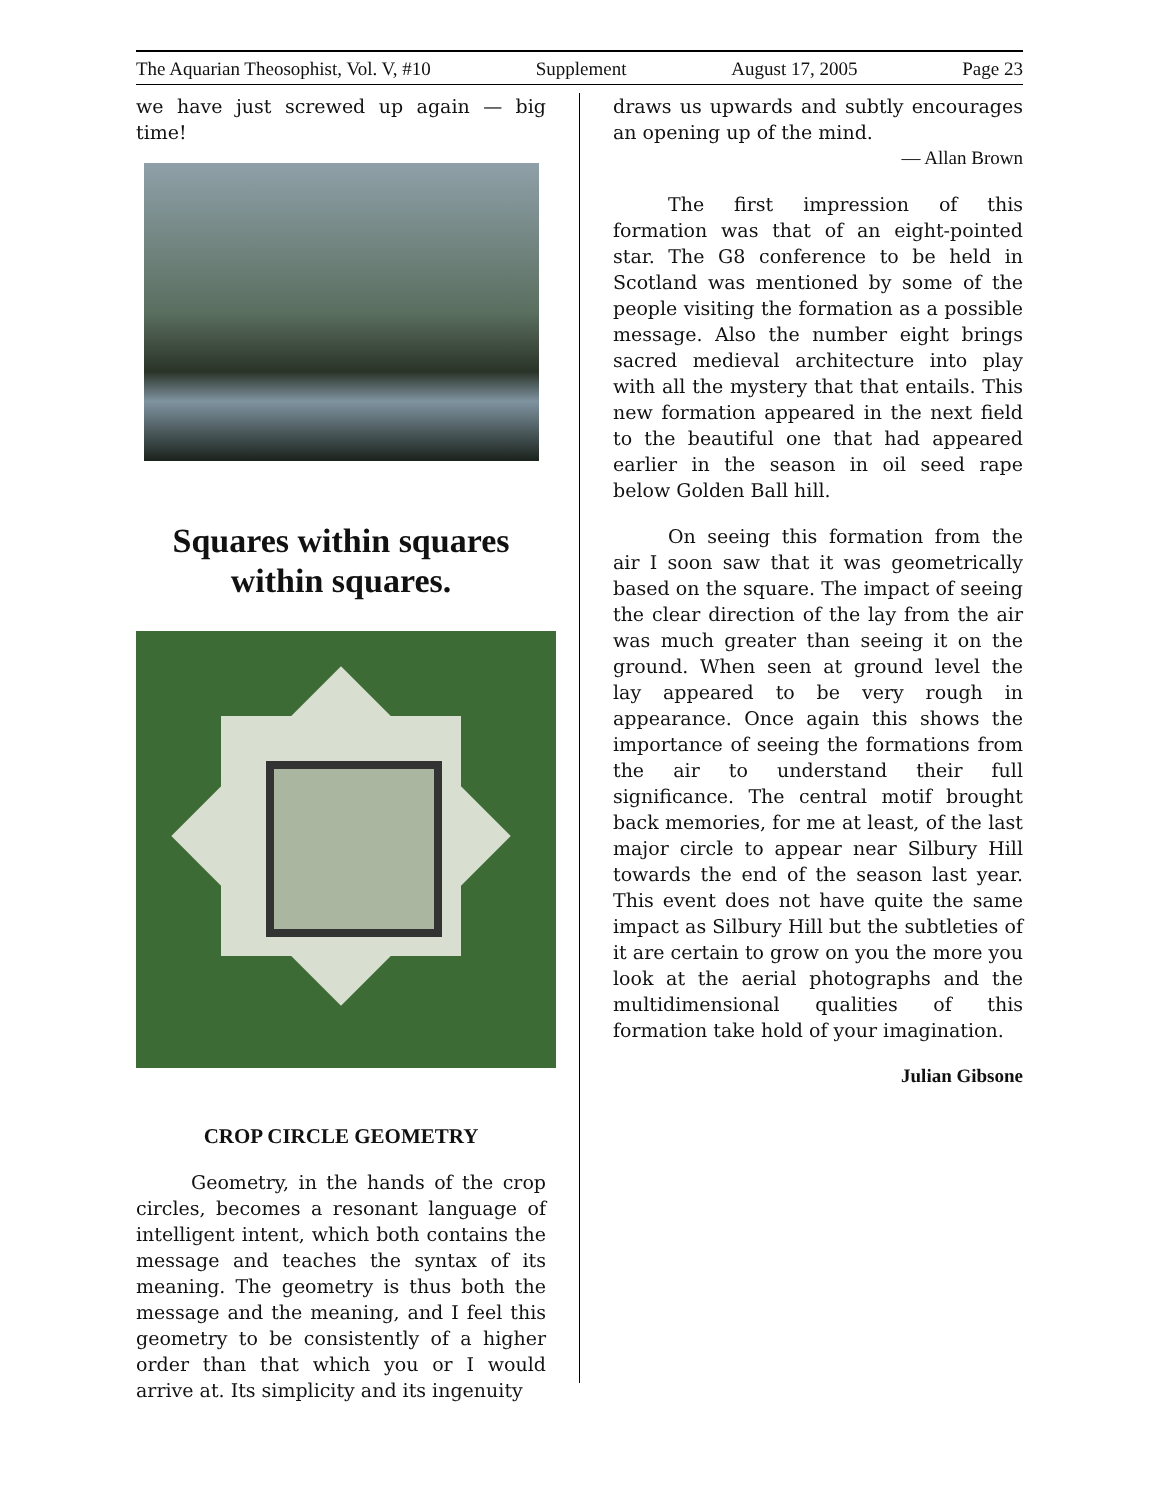The Aquarian Theosophist, Vol. V, #10 Supplement August 17, 2005 Page 23
we have just screwed up again — big time!
Squares within squares within squares.
CROP CIRCLE GEOMETRY
Geometry, in the hands of the crop circles, becomes a resonant language of intelligent intent, which both contains the message and teaches the syntax of its meaning. The geometry is thus both the message and the meaning, and I feel this geometry to be consistently of a higher order than that which you or I would arrive at. Its simplicity and its ingenuity
draws us upwards and subtly encourages an opening up of the mind.
— Allan Brown
The first impression of this formation was that of an eight-pointed star. The G8 conference to be held in Scotland was mentioned by some of the people visiting the formation as a possible message. Also the number eight brings sacred medieval architecture into play with all the mystery that that entails. This new formation appeared in the next field to the beautiful one that had appeared earlier in the season in oil seed rape below Golden Ball hill.
On seeing this formation from the air I soon saw that it was geometrically based on the square. The impact of seeing the clear direction of the lay from the air was much greater than seeing it on the ground. When seen at ground level the lay appeared to be very rough in appearance. Once again this shows the importance of seeing the formations from the air to understand their full significance. The central motif brought back memories, for me at least, of the last major circle to appear near Silbury Hill towards the end of the season last year. This event does not have quite the same impact as Silbury Hill but the subtleties of it are certain to grow on you the more you look at the aerial photographs and the multidimensional qualities of this formation take hold of your imagination.
Julian Gibsone